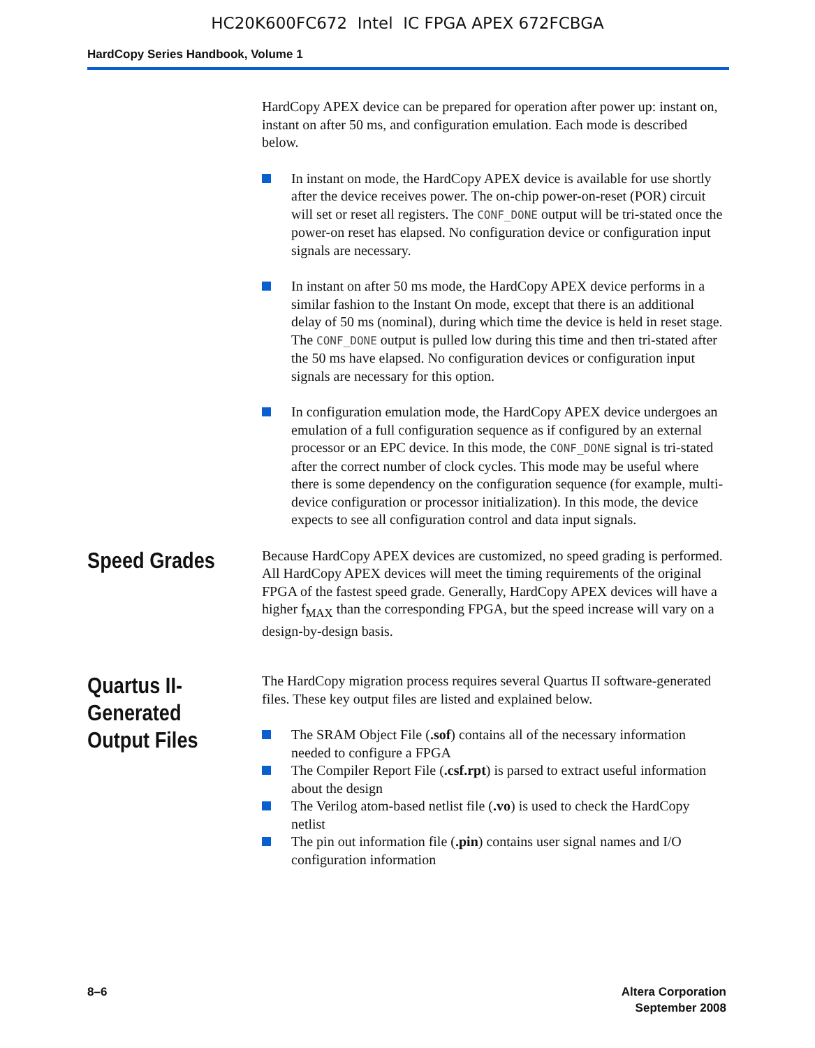HC20K600FC672 Intel IC FPGA APEX 672FCBGA
HardCopy Series Handbook, Volume 1
HardCopy APEX device can be prepared for operation after power up: instant on, instant on after 50 ms, and configuration emulation. Each mode is described below.
In instant on mode, the HardCopy APEX device is available for use shortly after the device receives power. The on-chip power-on-reset (POR) circuit will set or reset all registers. The CONF_DONE output will be tri-stated once the power-on reset has elapsed. No configuration device or configuration input signals are necessary.
In instant on after 50 ms mode, the HardCopy APEX device performs in a similar fashion to the Instant On mode, except that there is an additional delay of 50 ms (nominal), during which time the device is held in reset stage. The CONF_DONE output is pulled low during this time and then tri-stated after the 50 ms have elapsed. No configuration devices or configuration input signals are necessary for this option.
In configuration emulation mode, the HardCopy APEX device undergoes an emulation of a full configuration sequence as if configured by an external processor or an EPC device. In this mode, the CONF_DONE signal is tri-stated after the correct number of clock cycles. This mode may be useful where there is some dependency on the configuration sequence (for example, multi-device configuration or processor initialization). In this mode, the device expects to see all configuration control and data input signals.
Speed Grades
Because HardCopy APEX devices are customized, no speed grading is performed. All HardCopy APEX devices will meet the timing requirements of the original FPGA of the fastest speed grade. Generally, HardCopy APEX devices will have a higher f<sub>MAX</sub> than the corresponding FPGA, but the speed increase will vary on a design-by-design basis.
Quartus II-
Generated
Output Files
The HardCopy migration process requires several Quartus II software-generated files. These key output files are listed and explained below.
The SRAM Object File (.sof) contains all of the necessary information needed to configure a FPGA
The Compiler Report File (.csf.rpt) is parsed to extract useful information about the design
The Verilog atom-based netlist file (.vo) is used to check the HardCopy netlist
The pin out information file (.pin) contains user signal names and I/O configuration information
8–6 Altera Corporation
September 2008